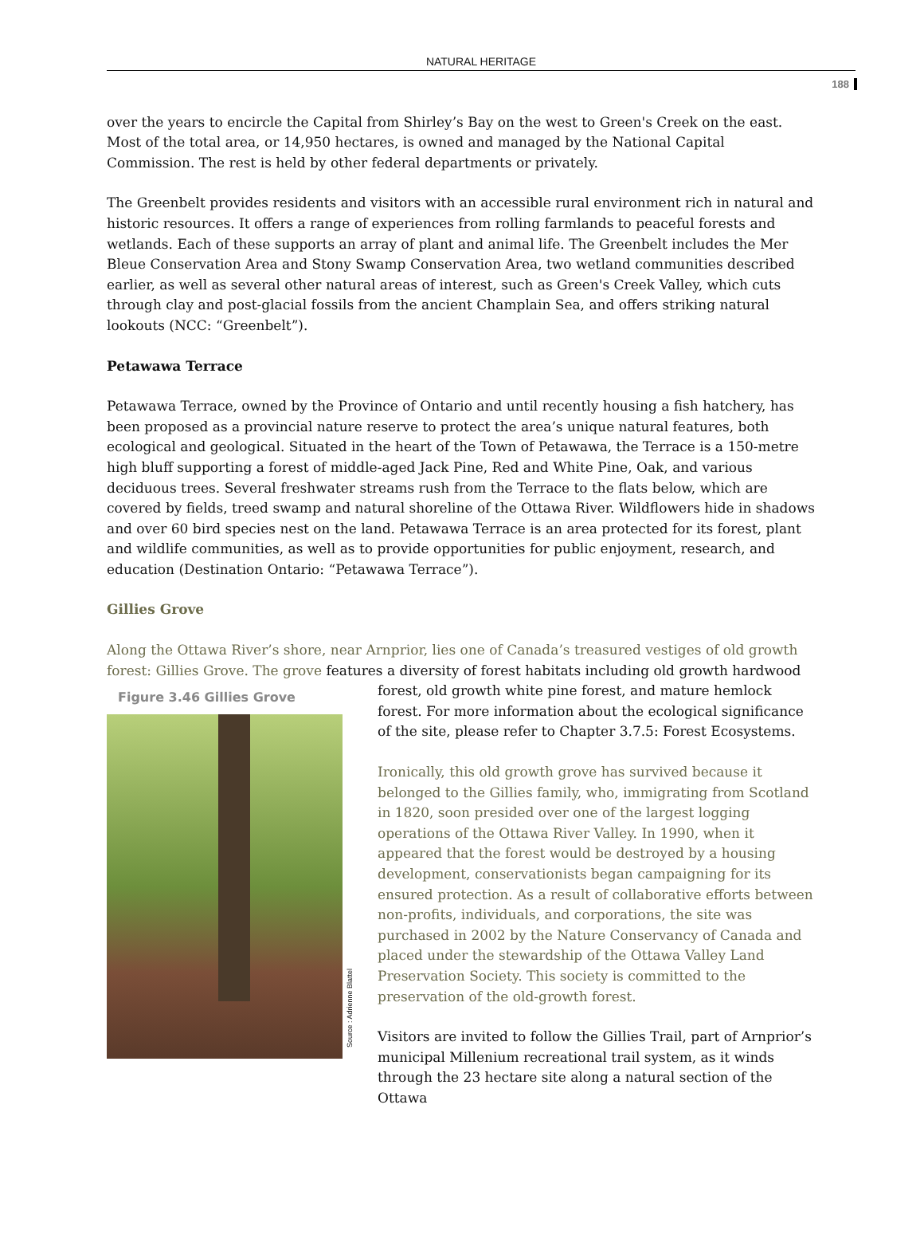NATURAL HERITAGE
188
over the years to encircle the Capital from Shirley’s Bay on the west to Green's Creek on the east. Most of the total area, or 14,950 hectares, is owned and managed by the National Capital Commission. The rest is held by other federal departments or privately.
The Greenbelt provides residents and visitors with an accessible rural environment rich in natural and historic resources. It offers a range of experiences from rolling farmlands to peaceful forests and wetlands. Each of these supports an array of plant and animal life. The Greenbelt includes the Mer Bleue Conservation Area and Stony Swamp Conservation Area, two wetland communities described earlier, as well as several other natural areas of interest, such as Green's Creek Valley, which cuts through clay and post-glacial fossils from the ancient Champlain Sea, and offers striking natural lookouts (NCC: “Greenbelt”).
Petawawa Terrace
Petawawa Terrace, owned by the Province of Ontario and until recently housing a fish hatchery, has been proposed as a provincial nature reserve to protect the area’s unique natural features, both ecological and geological. Situated in the heart of the Town of Petawawa, the Terrace is a 150-metre high bluff supporting a forest of middle-aged Jack Pine, Red and White Pine, Oak, and various deciduous trees. Several freshwater streams rush from the Terrace to the flats below, which are covered by fields, treed swamp and natural shoreline of the Ottawa River. Wildflowers hide in shadows and over 60 bird species nest on the land. Petawawa Terrace is an area protected for its forest, plant and wildlife communities, as well as to provide opportunities for public enjoyment, research, and education (Destination Ontario: “Petawawa Terrace”).
Gillies Grove
Along the Ottawa River’s shore, near Arnprior, lies one of Canada’s treasured vestiges of old growth forest: Gillies Grove. The grove features a diversity of forest habitats including old growth hardwood
Figure 3.46 Gillies Grove
Source : Adrienne Blattel
forest, old growth white pine forest, and mature hemlock forest. For more information about the ecological significance of the site, please refer to Chapter 3.7.5: Forest Ecosystems.
Ironically, this old growth grove has survived because it belonged to the Gillies family, who, immigrating from Scotland in 1820, soon presided over one of the largest logging operations of the Ottawa River Valley. In 1990, when it appeared that the forest would be destroyed by a housing development, conservationists began campaigning for its ensured protection. As a result of collaborative efforts between non-profits, individuals, and corporations, the site was purchased in 2002 by the Nature Conservancy of Canada and placed under the stewardship of the Ottawa Valley Land Preservation Society. This society is committed to the preservation of the old-growth forest.
Visitors are invited to follow the Gillies Trail, part of Arnprior’s municipal Millenium recreational trail system, as it winds through the 23 hectare site along a natural section of the Ottawa